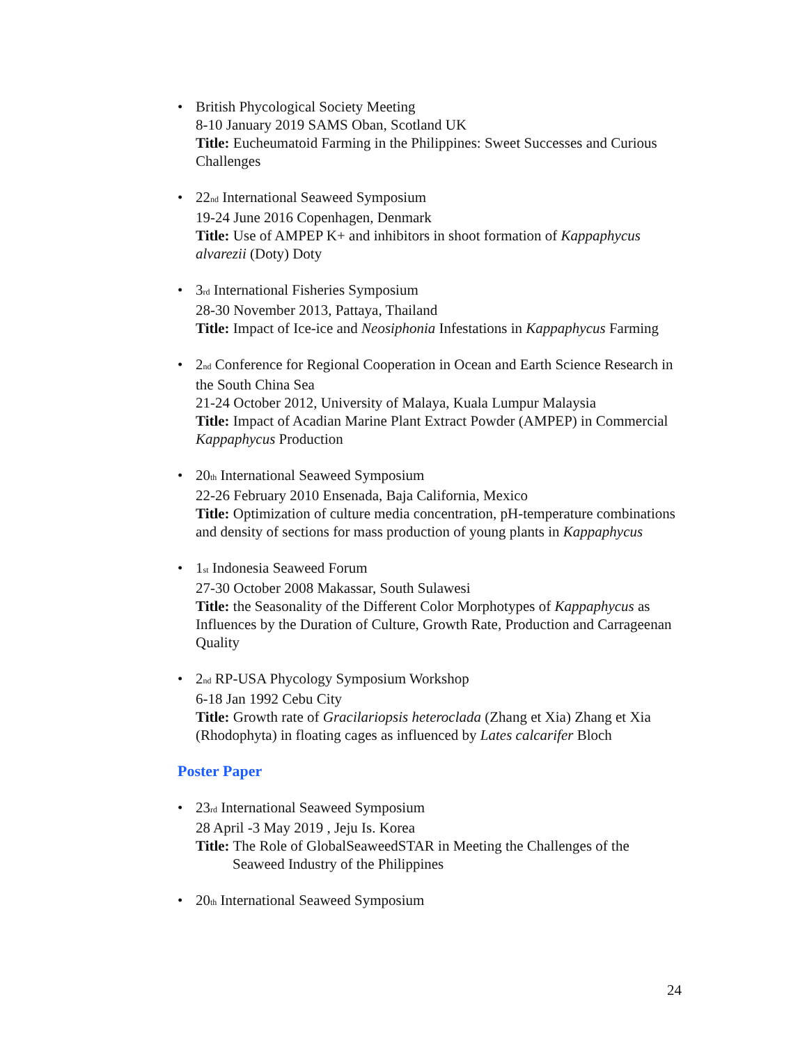• British Phycological Society Meeting
8-10 January 2019 SAMS Oban, Scotland UK
Title: Eucheumatoid Farming in the Philippines: Sweet Successes and Curious Challenges
• 22<sup>nd</sup> International Seaweed Symposium
19-24 June 2016 Copenhagen, Denmark
Title: Use of AMPEP K+ and inhibitors in shoot formation of Kappaphycus alvarezii (Doty) Doty
• 3<sup>rd</sup> International Fisheries Symposium
28-30 November 2013, Pattaya, Thailand
Title: Impact of Ice-ice and Neosiphonia Infestations in Kappaphycus Farming
• 2<sup>nd</sup> Conference for Regional Cooperation in Ocean and Earth Science Research in the South China Sea
21-24 October 2012, University of Malaya, Kuala Lumpur Malaysia
Title: Impact of Acadian Marine Plant Extract Powder (AMPEP) in Commercial Kappaphycus Production
• 20<sup>th</sup> International Seaweed Symposium
22-26 February 2010 Ensenada, Baja California, Mexico
Title: Optimization of culture media concentration, pH-temperature combinations and density of sections for mass production of young plants in Kappaphycus
• 1<sup>st</sup> Indonesia Seaweed Forum
27-30 October 2008 Makassar, South Sulawesi
Title: the Seasonality of the Different Color Morphotypes of Kappaphycus as Influences by the Duration of Culture, Growth Rate, Production and Carrageenan Quality
• 2<sup>nd</sup> RP-USA Phycology Symposium Workshop
6-18 Jan 1992 Cebu City
Title: Growth rate of Gracilariopsis heteroclada (Zhang et Xia) Zhang et Xia (Rhodophyta) in floating cages as influenced by Lates calcarifer Bloch
Poster Paper
• 23<sup>rd</sup> International Seaweed Symposium
28 April -3 May 2019 , Jeju Is. Korea
Title: The Role of GlobalSeaweedSTAR in Meeting the Challenges of the
Seaweed Industry of the Philippines
• 20<sup>th</sup> International Seaweed Symposium
24